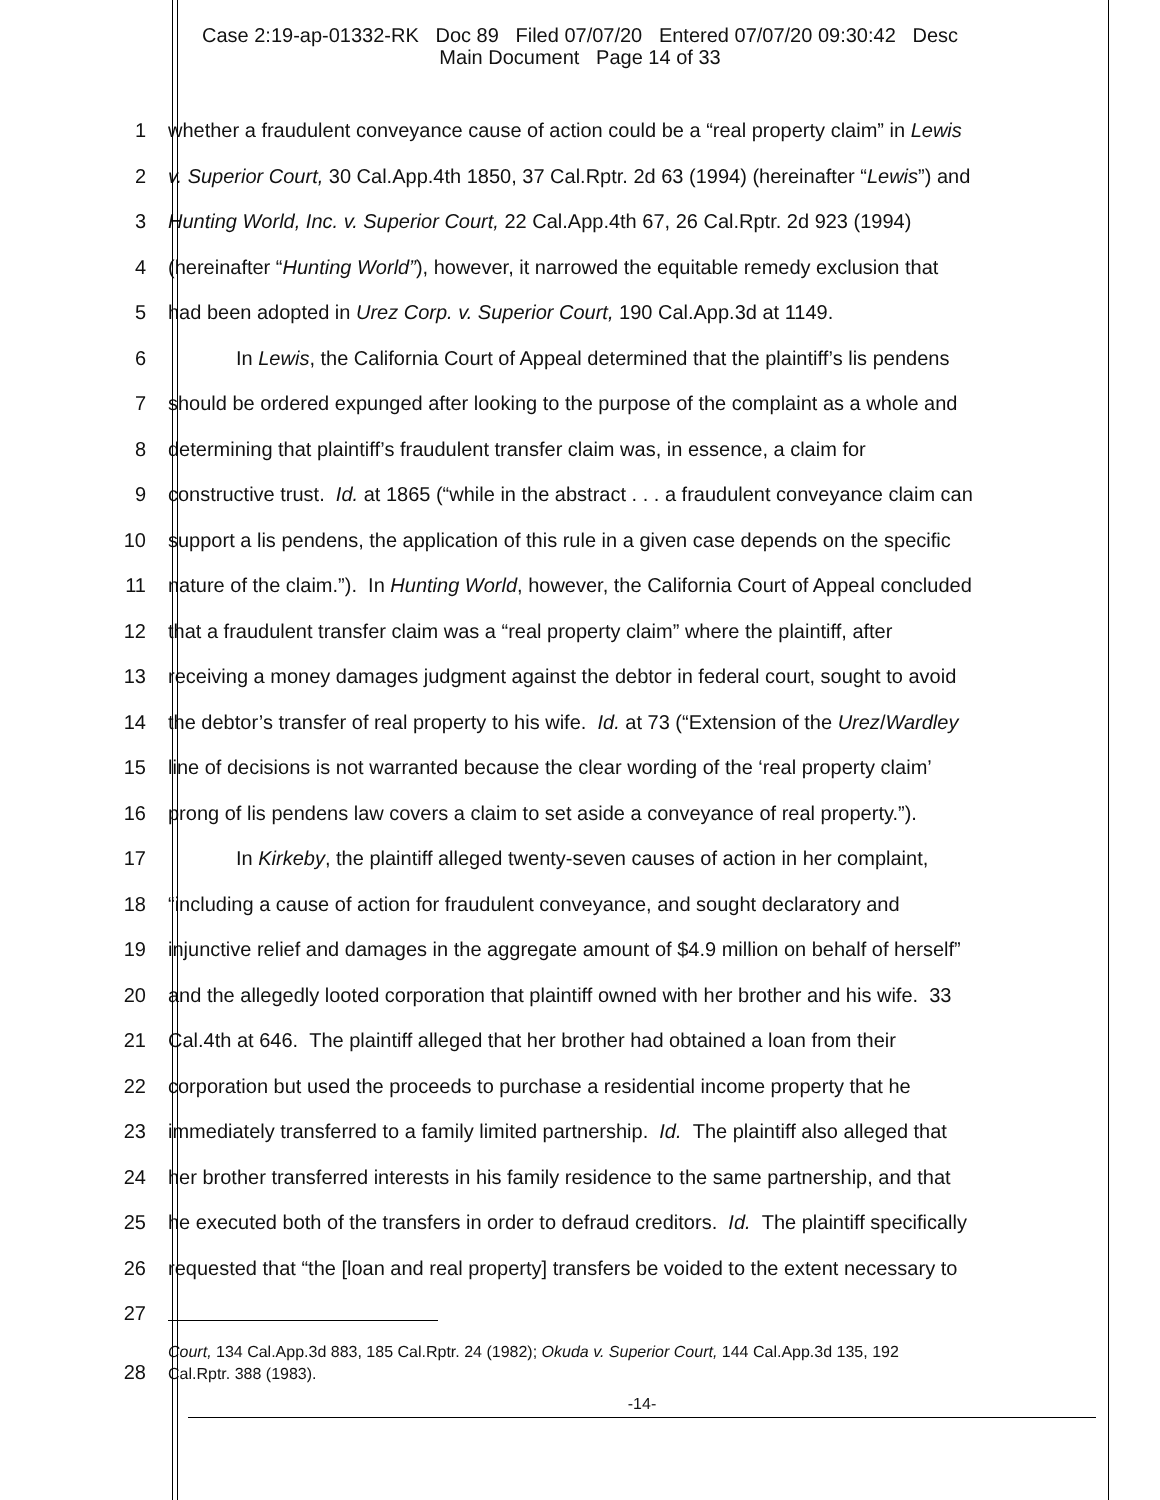Case 2:19-ap-01332-RK Doc 89 Filed 07/07/20 Entered 07/07/20 09:30:42 Desc
Main Document Page 14 of 33
1 whether a fraudulent conveyance cause of action could be a “real property claim” in Lewis
2 v. Superior Court, 30 Cal.App.4th 1850, 37 Cal.Rptr. 2d 63 (1994) (hereinafter “Lewis”) and
3 Hunting World, Inc. v. Superior Court, 22 Cal.App.4th 67, 26 Cal.Rptr. 2d 923 (1994)
4 (hereinafter “Hunting World”), however, it narrowed the equitable remedy exclusion that
5 had been adopted in Urez Corp. v. Superior Court, 190 Cal.App.3d at 1149.
6 In Lewis, the California Court of Appeal determined that the plaintiff’s lis pendens
7 should be ordered expunged after looking to the purpose of the complaint as a whole and
8 determining that plaintiff’s fraudulent transfer claim was, in essence, a claim for
9 constructive trust. Id. at 1865 (“while in the abstract . . . a fraudulent conveyance claim can
10 support a lis pendens, the application of this rule in a given case depends on the specific
11 nature of the claim.”). In Hunting World, however, the California Court of Appeal concluded
12 that a fraudulent transfer claim was a “real property claim” where the plaintiff, after
13 receiving a money damages judgment against the debtor in federal court, sought to avoid
14 the debtor’s transfer of real property to his wife. Id. at 73 (“Extension of the Urez/Wardley
15 line of decisions is not warranted because the clear wording of the ‘real property claim’
16 prong of lis pendens law covers a claim to set aside a conveyance of real property.”).
17 In Kirkeby, the plaintiff alleged twenty-seven causes of action in her complaint,
18 “including a cause of action for fraudulent conveyance, and sought declaratory and
19 injunctive relief and damages in the aggregate amount of $4.9 million on behalf of herself”
20 and the allegedly looted corporation that plaintiff owned with her brother and his wife. 33
21 Cal.4th at 646. The plaintiff alleged that her brother had obtained a loan from their
22 corporation but used the proceeds to purchase a residential income property that he
23 immediately transferred to a family limited partnership. Id. The plaintiff also alleged that
24 her brother transferred interests in his family residence to the same partnership, and that
25 he executed both of the transfers in order to defraud creditors. Id. The plaintiff specifically
26 requested that “the [loan and real property] transfers be voided to the extent necessary to
27
28
Court, 134 Cal.App.3d 883, 185 Cal.Rptr. 24 (1982); Okuda v. Superior Court, 144 Cal.App.3d 135, 192
Cal.Rptr. 388 (1983).
-14-